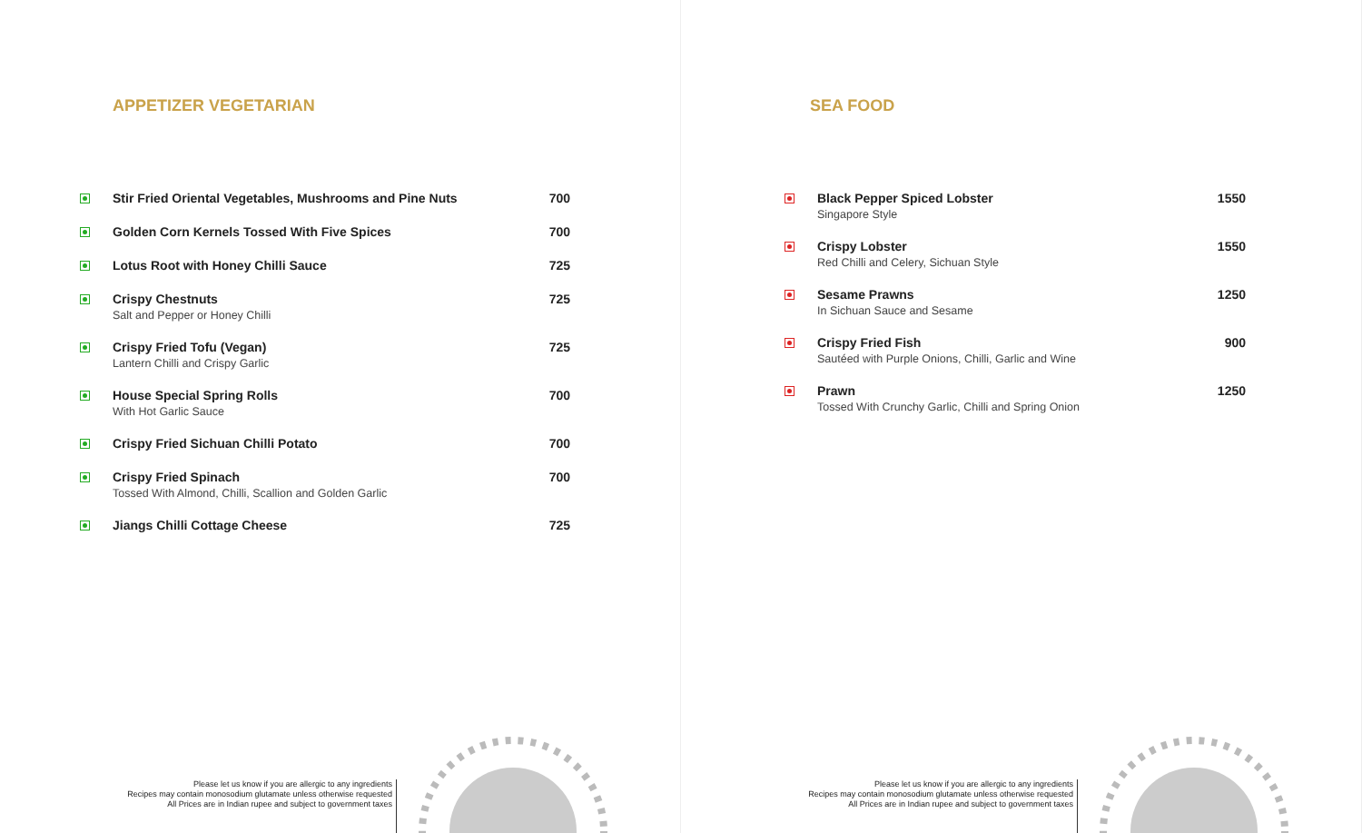APPETIZER VEGETARIAN
| | Stir Fried Oriental Vegetables, Mushrooms and Pine Nuts | 700 |
| | Golden Corn Kernels Tossed With Five Spices | 700 |
| | Lotus Root with Honey Chilli Sauce | 725 |
| | Crispy Chestnuts Salt and Pepper or Honey Chilli | 725 |
| | Crispy Fried Tofu (Vegan) Lantern Chilli and Crispy Garlic | 725 |
| | House Special Spring Rolls With Hot Garlic Sauce | 700 |
| | Crispy Fried Sichuan Chilli Potato | 700 |
| | Crispy Fried Spinach Tossed With Almond, Chilli, Scallion and Golden Garlic | 700 |
| | Jiangs Chilli Cottage Cheese | 725 |
Please let us know if you are allergic to any ingredients
Recipes may contain monosodium glutamate unless otherwise requested
All Prices are in Indian rupee and subject to government taxes
SEA FOOD
| | Black Pepper Spiced Lobster Singapore Style | 1550 |
| | Crispy Lobster Red Chilli and Celery, Sichuan Style | 1550 |
| | Sesame Prawns In Sichuan Sauce and Sesame | 1250 |
| | Crispy Fried Fish Sautéed with Purple Onions, Chilli, Garlic and Wine | 900 |
| | Prawn Tossed With Crunchy Garlic, Chilli and Spring Onion | 1250 |
Please let us know if you are allergic to any ingredients
Recipes may contain monosodium glutamate unless otherwise requested
All Prices are in Indian rupee and subject to government taxes